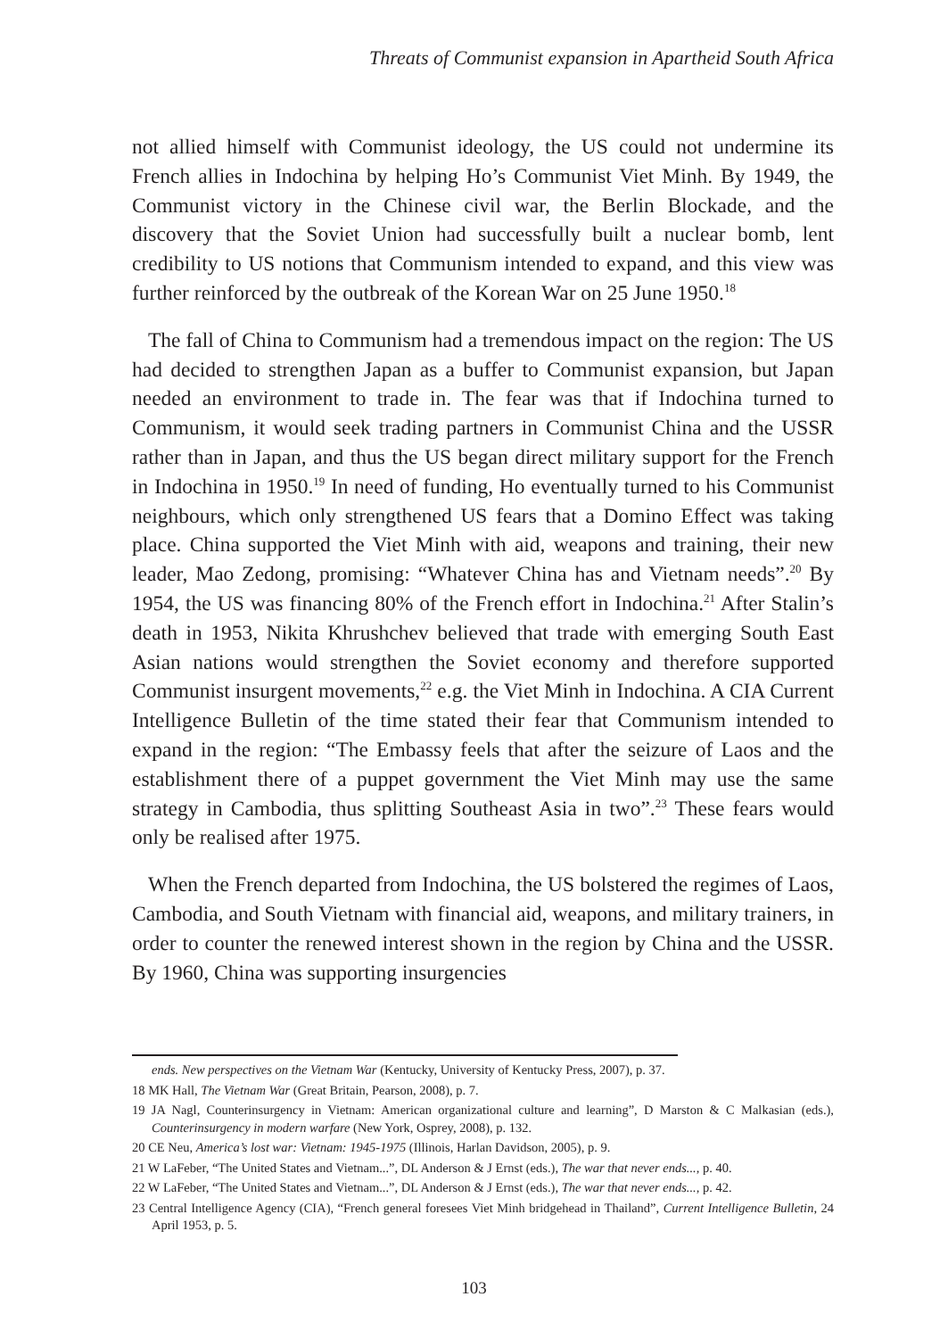Threats of Communist expansion in Apartheid South Africa
not allied himself with Communist ideology, the US could not undermine its French allies in Indochina by helping Ho’s Communist Viet Minh. By 1949, the Communist victory in the Chinese civil war, the Berlin Blockade, and the discovery that the Soviet Union had successfully built a nuclear bomb, lent credibility to US notions that Communism intended to expand, and this view was further reinforced by the outbreak of the Korean War on 25 June 1950.<sup>18</sup>
The fall of China to Communism had a tremendous impact on the region: The US had decided to strengthen Japan as a buffer to Communist expansion, but Japan needed an environment to trade in. The fear was that if Indochina turned to Communism, it would seek trading partners in Communist China and the USSR rather than in Japan, and thus the US began direct military support for the French in Indochina in 1950.<sup>19</sup> In need of funding, Ho eventually turned to his Communist neighbours, which only strengthened US fears that a Domino Effect was taking place. China supported the Viet Minh with aid, weapons and training, their new leader, Mao Zedong, promising: “Whatever China has and Vietnam needs”.<sup>20</sup> By 1954, the US was financing 80% of the French effort in Indochina.<sup>21</sup> After Stalin’s death in 1953, Nikita Khrushchev believed that trade with emerging South East Asian nations would strengthen the Soviet economy and therefore supported Communist insurgent movements,<sup>22</sup> e.g. the Viet Minh in Indochina. A CIA Current Intelligence Bulletin of the time stated their fear that Communism intended to expand in the region: “The Embassy feels that after the seizure of Laos and the establishment there of a puppet government the Viet Minh may use the same strategy in Cambodia, thus splitting Southeast Asia in two”.<sup>23</sup> These fears would only be realised after 1975.
When the French departed from Indochina, the US bolstered the regimes of Laos, Cambodia, and South Vietnam with financial aid, weapons, and military trainers, in order to counter the renewed interest shown in the region by China and the USSR. By 1960, China was supporting insurgencies
ends. New perspectives on the Vietnam War (Kentucky, University of Kentucky Press, 2007), p. 37.
18 MK Hall, The Vietnam War (Great Britain, Pearson, 2008), p. 7.
19 JA Nagl, Counterinsurgency in Vietnam: American organizational culture and learning”, D Marston & C Malkasian (eds.), Counterinsurgency in modern warfare (New York, Osprey, 2008), p. 132.
20 CE Neu, America’s lost war: Vietnam: 1945-1975 (Illinois, Harlan Davidson, 2005), p. 9.
21 W LaFeber, “The United States and Vietnam...”, DL Anderson & J Ernst (eds.), The war that never ends..., p. 40.
22 W LaFeber, “The United States and Vietnam...”, DL Anderson & J Ernst (eds.), The war that never ends..., p. 42.
23 Central Intelligence Agency (CIA), “French general foresees Viet Minh bridgehead in Thailand”, Current Intelligence Bulletin, 24 April 1953, p. 5.
103